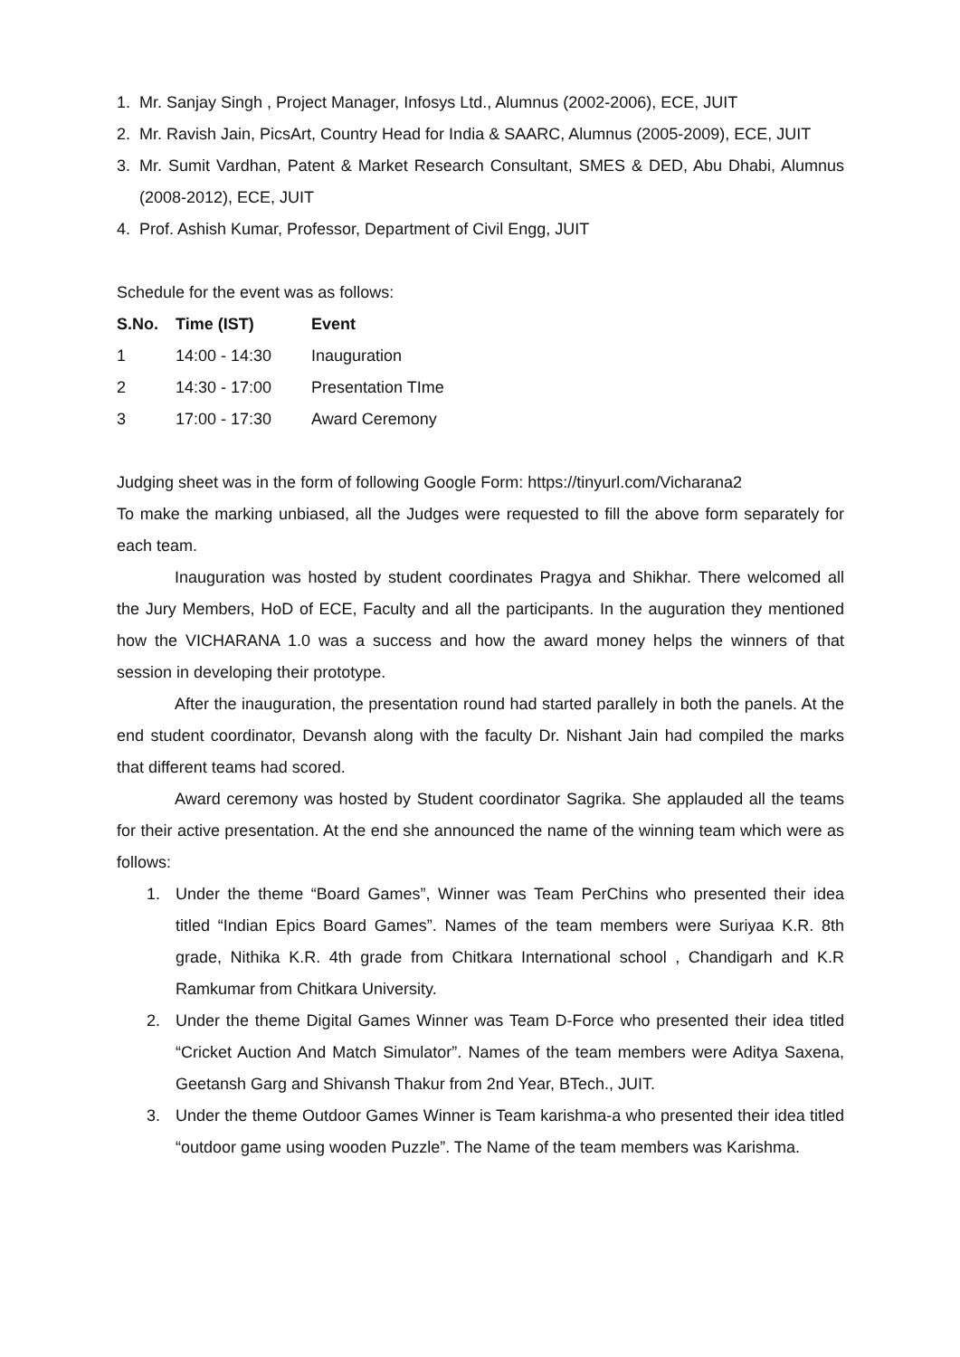1. Mr. Sanjay Singh , Project Manager, Infosys Ltd., Alumnus (2002-2006), ECE, JUIT
2. Mr. Ravish Jain, PicsArt, Country Head for India & SAARC, Alumnus (2005-2009), ECE, JUIT
3. Mr. Sumit Vardhan, Patent & Market Research Consultant, SMES & DED, Abu Dhabi, Alumnus (2008-2012), ECE, JUIT
4. Prof. Ashish Kumar, Professor, Department of Civil Engg, JUIT
Schedule for the event was as follows:
| S.No. | Time (IST) | Event |
| --- | --- | --- |
| 1 | 14:00 - 14:30 | Inauguration |
| 2 | 14:30 - 17:00 | Presentation TIme |
| 3 | 17:00 - 17:30 | Award Ceremony |
Judging sheet was in the form of following Google Form: https://tinyurl.com/Vicharana2
To make the marking unbiased, all the Judges were requested to fill the above form separately for each team.
Inauguration was hosted by student coordinates Pragya and Shikhar. There welcomed all the Jury Members, HoD of ECE, Faculty and all the participants. In the auguration they mentioned how the VICHARANA 1.0 was a success and how the award money helps the winners of that session in developing their prototype.
After the inauguration, the presentation round had started parallely in both the panels. At the end student coordinator, Devansh along with the faculty Dr. Nishant Jain had compiled the marks that different teams had scored.
Award ceremony was hosted by Student coordinator Sagrika. She applauded all the teams for their active presentation. At the end she announced the name of the winning team which were as follows:
1. Under the theme “Board Games”, Winner was Team PerChins who presented their idea titled “Indian Epics Board Games”. Names of the team members were Suriyaa K.R. 8th grade, Nithika K.R. 4th grade from Chitkara International school , Chandigarh and K.R Ramkumar from Chitkara University.
2. Under the theme Digital Games Winner was Team D-Force who presented their idea titled “Cricket Auction And Match Simulator”. Names of the team members were Aditya Saxena, Geetansh Garg and Shivansh Thakur from 2nd Year, BTech., JUIT.
3. Under the theme Outdoor Games Winner is Team karishma-a who presented their idea titled “outdoor game using wooden Puzzle”. The Name of the team members was Karishma.